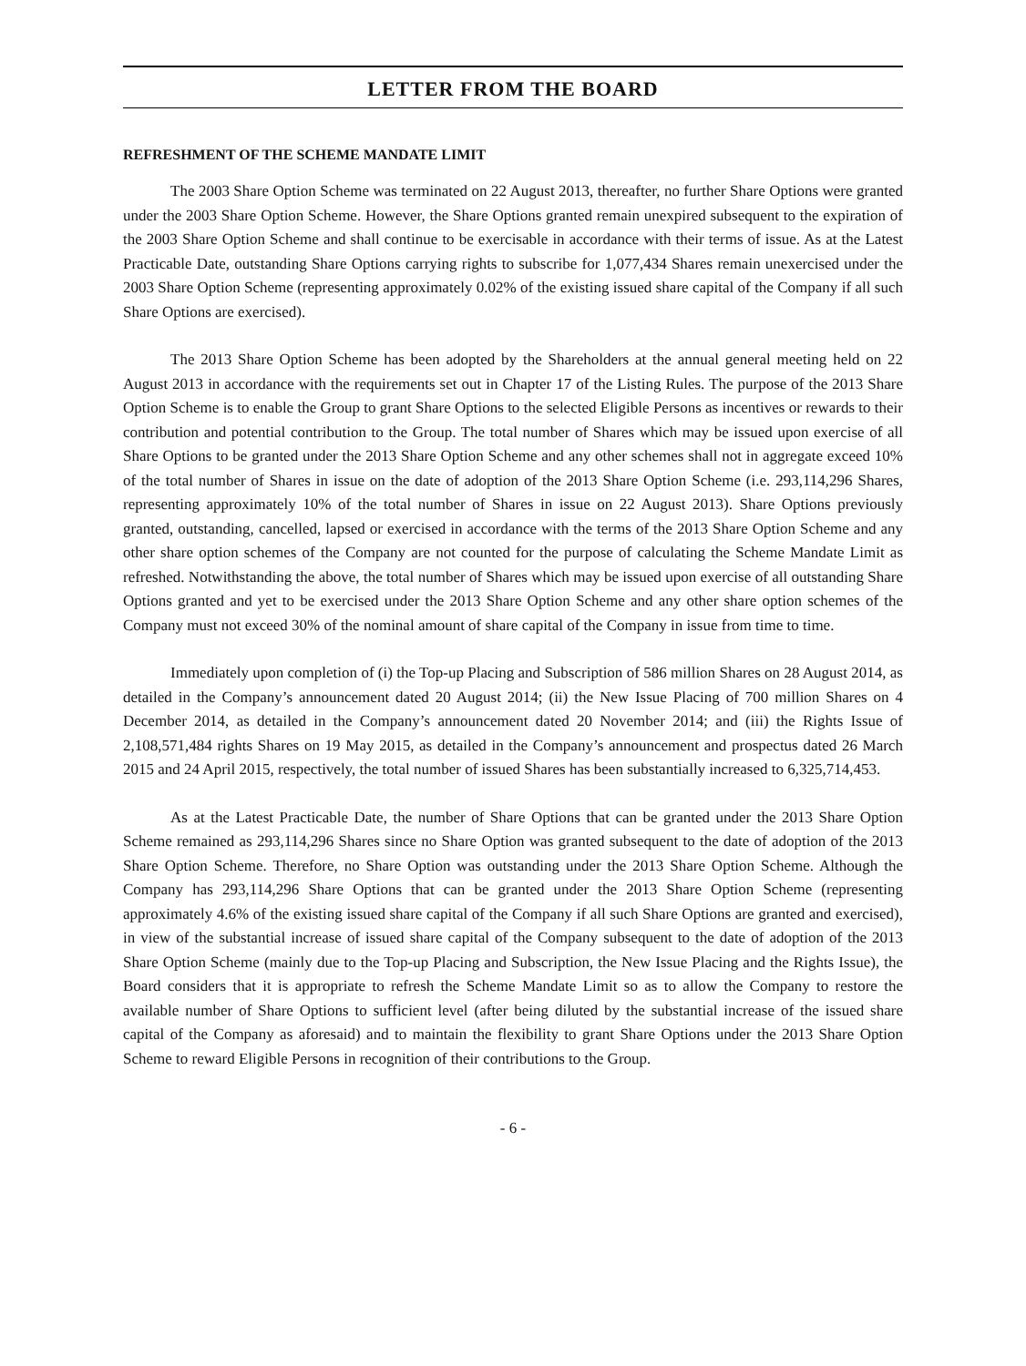LETTER FROM THE BOARD
REFRESHMENT OF THE SCHEME MANDATE LIMIT
The 2003 Share Option Scheme was terminated on 22 August 2013, thereafter, no further Share Options were granted under the 2003 Share Option Scheme. However, the Share Options granted remain unexpired subsequent to the expiration of the 2003 Share Option Scheme and shall continue to be exercisable in accordance with their terms of issue. As at the Latest Practicable Date, outstanding Share Options carrying rights to subscribe for 1,077,434 Shares remain unexercised under the 2003 Share Option Scheme (representing approximately 0.02% of the existing issued share capital of the Company if all such Share Options are exercised).
The 2013 Share Option Scheme has been adopted by the Shareholders at the annual general meeting held on 22 August 2013 in accordance with the requirements set out in Chapter 17 of the Listing Rules. The purpose of the 2013 Share Option Scheme is to enable the Group to grant Share Options to the selected Eligible Persons as incentives or rewards to their contribution and potential contribution to the Group. The total number of Shares which may be issued upon exercise of all Share Options to be granted under the 2013 Share Option Scheme and any other schemes shall not in aggregate exceed 10% of the total number of Shares in issue on the date of adoption of the 2013 Share Option Scheme (i.e. 293,114,296 Shares, representing approximately 10% of the total number of Shares in issue on 22 August 2013). Share Options previously granted, outstanding, cancelled, lapsed or exercised in accordance with the terms of the 2013 Share Option Scheme and any other share option schemes of the Company are not counted for the purpose of calculating the Scheme Mandate Limit as refreshed. Notwithstanding the above, the total number of Shares which may be issued upon exercise of all outstanding Share Options granted and yet to be exercised under the 2013 Share Option Scheme and any other share option schemes of the Company must not exceed 30% of the nominal amount of share capital of the Company in issue from time to time.
Immediately upon completion of (i) the Top-up Placing and Subscription of 586 million Shares on 28 August 2014, as detailed in the Company’s announcement dated 20 August 2014; (ii) the New Issue Placing of 700 million Shares on 4 December 2014, as detailed in the Company’s announcement dated 20 November 2014; and (iii) the Rights Issue of 2,108,571,484 rights Shares on 19 May 2015, as detailed in the Company’s announcement and prospectus dated 26 March 2015 and 24 April 2015, respectively, the total number of issued Shares has been substantially increased to 6,325,714,453.
As at the Latest Practicable Date, the number of Share Options that can be granted under the 2013 Share Option Scheme remained as 293,114,296 Shares since no Share Option was granted subsequent to the date of adoption of the 2013 Share Option Scheme. Therefore, no Share Option was outstanding under the 2013 Share Option Scheme. Although the Company has 293,114,296 Share Options that can be granted under the 2013 Share Option Scheme (representing approximately 4.6% of the existing issued share capital of the Company if all such Share Options are granted and exercised), in view of the substantial increase of issued share capital of the Company subsequent to the date of adoption of the 2013 Share Option Scheme (mainly due to the Top-up Placing and Subscription, the New Issue Placing and the Rights Issue), the Board considers that it is appropriate to refresh the Scheme Mandate Limit so as to allow the Company to restore the available number of Share Options to sufficient level (after being diluted by the substantial increase of the issued share capital of the Company as aforesaid) and to maintain the flexibility to grant Share Options under the 2013 Share Option Scheme to reward Eligible Persons in recognition of their contributions to the Group.
- 6 -